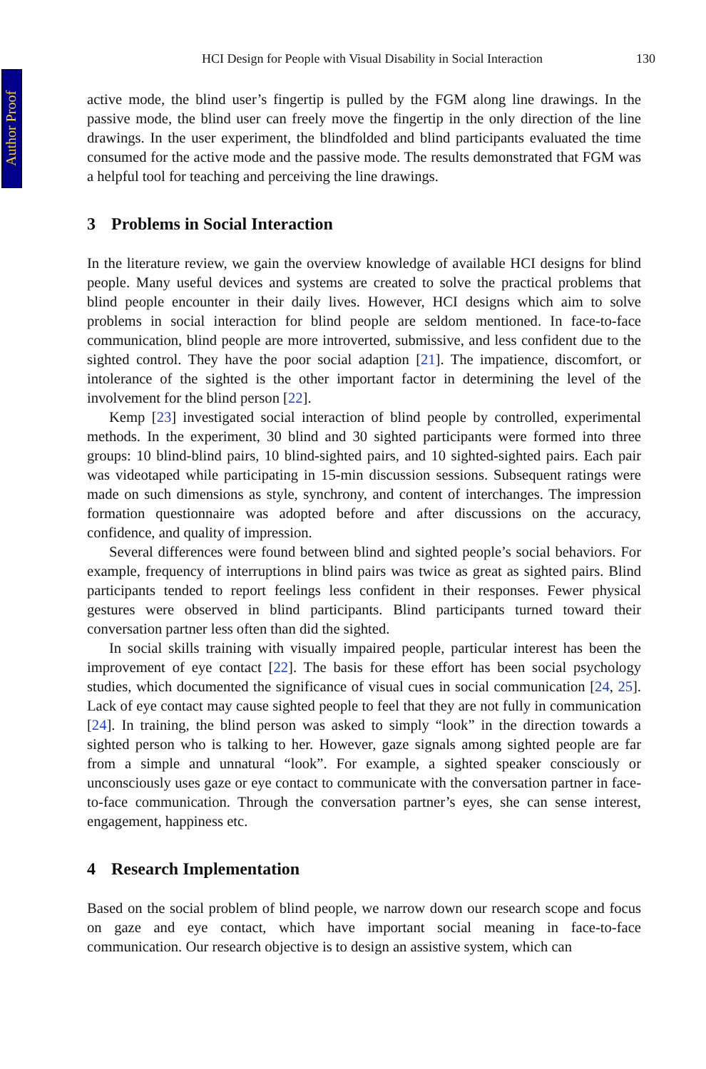Author Proof
HCI Design for People with Visual Disability in Social Interaction 130
active mode, the blind user’s fingertip is pulled by the FGM along line drawings. In the passive mode, the blind user can freely move the fingertip in the only direction of the line drawings. In the user experiment, the blindfolded and blind participants evaluated the time consumed for the active mode and the passive mode. The results demonstrated that FGM was a helpful tool for teaching and perceiving the line drawings.
3 Problems in Social Interaction
In the literature review, we gain the overview knowledge of available HCI designs for blind people. Many useful devices and systems are created to solve the practical problems that blind people encounter in their daily lives. However, HCI designs which aim to solve problems in social interaction for blind people are seldom mentioned. In face-to-face communication, blind people are more introverted, submissive, and less confident due to the sighted control. They have the poor social adaption [21]. The impatience, discomfort, or intolerance of the sighted is the other important factor in determining the level of the involvement for the blind person [22].
Kemp [23] investigated social interaction of blind people by controlled, experimental methods. In the experiment, 30 blind and 30 sighted participants were formed into three groups: 10 blind-blind pairs, 10 blind-sighted pairs, and 10 sighted-sighted pairs. Each pair was videotaped while participating in 15-min discussion sessions. Subsequent ratings were made on such dimensions as style, synchrony, and content of interchanges. The impression formation questionnaire was adopted before and after discussions on the accuracy, confidence, and quality of impression.
Several differences were found between blind and sighted people’s social behaviors. For example, frequency of interruptions in blind pairs was twice as great as sighted pairs. Blind participants tended to report feelings less confident in their responses. Fewer physical gestures were observed in blind participants. Blind participants turned toward their conversation partner less often than did the sighted.
In social skills training with visually impaired people, particular interest has been the improvement of eye contact [22]. The basis for these effort has been social psychology studies, which documented the significance of visual cues in social communication [24, 25]. Lack of eye contact may cause sighted people to feel that they are not fully in communication [24]. In training, the blind person was asked to simply “look” in the direction towards a sighted person who is talking to her. However, gaze signals among sighted people are far from a simple and unnatural “look”. For example, a sighted speaker consciously or unconsciously uses gaze or eye contact to communicate with the conversation partner in face-to-face communication. Through the conversation partner’s eyes, she can sense interest, engagement, happiness etc.
4 Research Implementation
Based on the social problem of blind people, we narrow down our research scope and focus on gaze and eye contact, which have important social meaning in face-to-face communication. Our research objective is to design an assistive system, which can